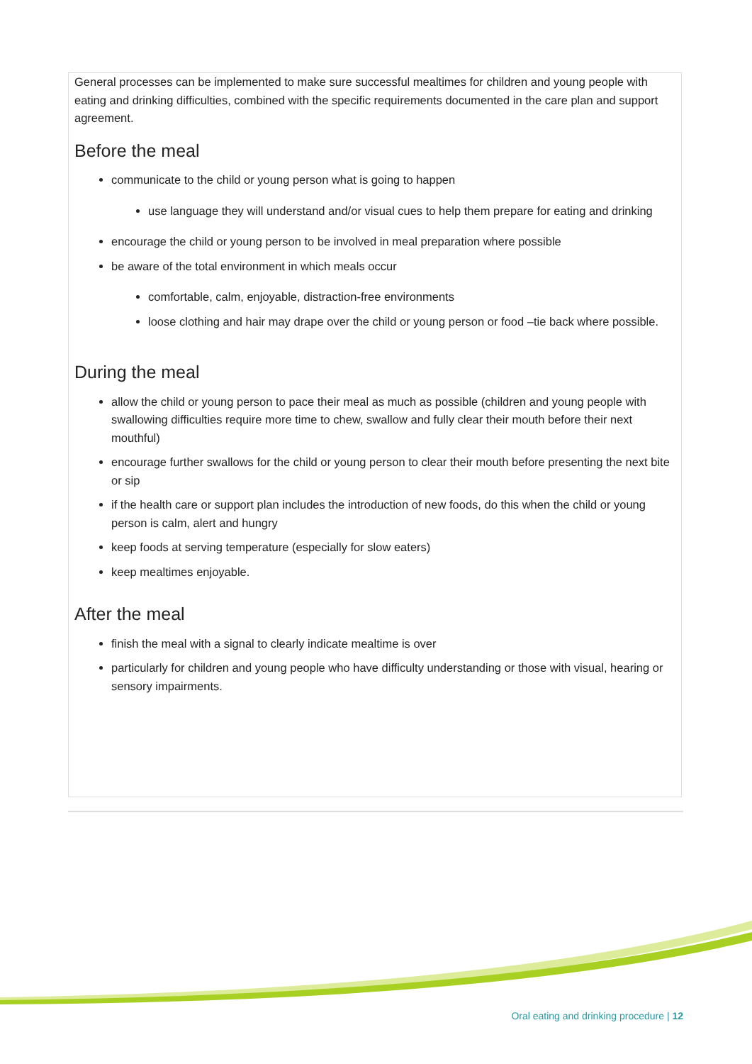General processes can be implemented to make sure successful mealtimes for children and young people with eating and drinking difficulties, combined with the specific requirements documented in the care plan and support agreement.
Before the meal
communicate to the child or young person what is going to happen
use language they will understand and/or visual cues to help them prepare for eating and drinking
encourage the child or young person to be involved in meal preparation where possible
be aware of the total environment in which meals occur
comfortable, calm, enjoyable, distraction-free environments
loose clothing and hair may drape over the child or young person or food –tie back where possible.
During the meal
allow the child or young person to pace their meal as much as possible (children and young people with swallowing difficulties require more time to chew, swallow and fully clear their mouth before their next mouthful)
encourage further swallows for the child or young person to clear their mouth before presenting the next bite or sip
if the health care or support plan includes the introduction of new foods, do this when the child or young person is calm, alert and hungry
keep foods at serving temperature (especially for slow eaters)
keep mealtimes enjoyable.
After the meal
finish the meal with a signal to clearly indicate mealtime is over
particularly for children and young people who have difficulty understanding or those with visual, hearing or sensory impairments.
Oral eating and drinking procedure | 12